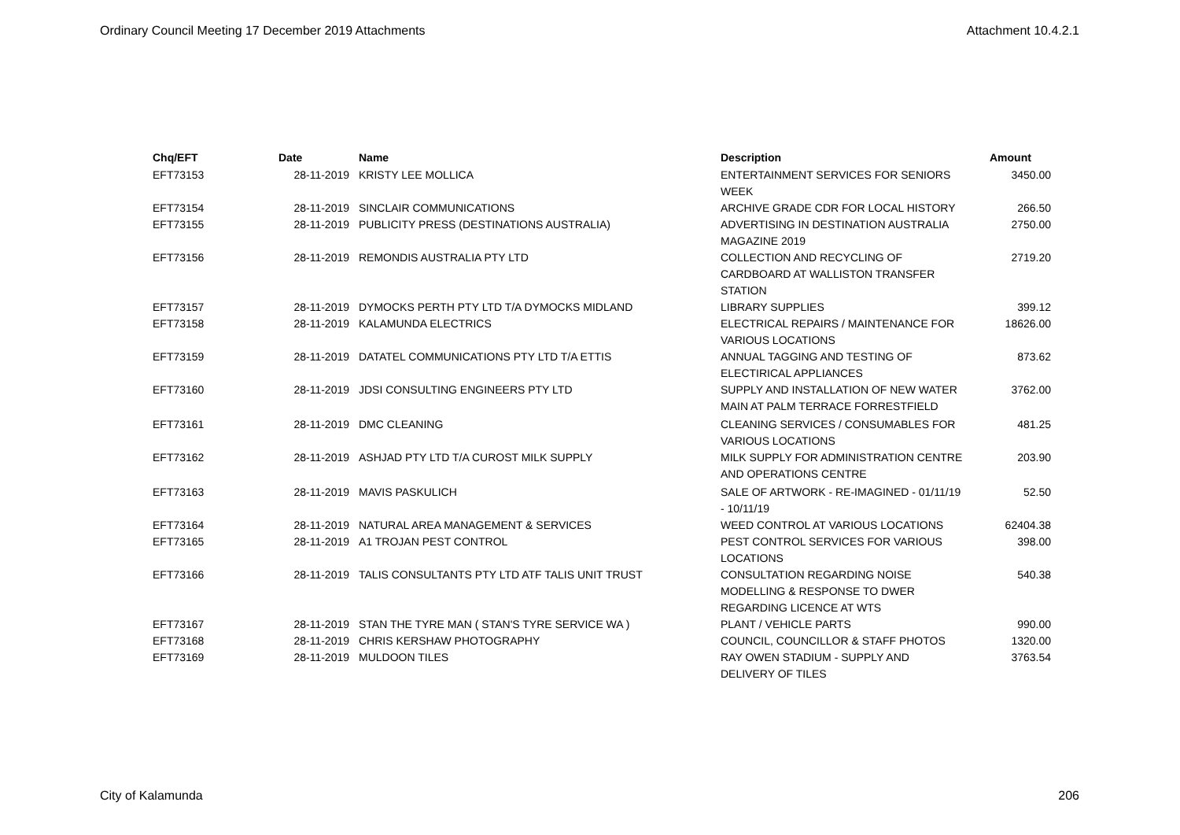Ordinary Council Meeting 17 December 2019 Attachments Attachment 10.4.2.1
| Chq/EFT | Date | Name | Description | Amount |
| --- | --- | --- | --- | --- |
| EFT73153 | 28-11-2019 | KRISTY LEE MOLLICA | ENTERTAINMENT SERVICES FOR SENIORS WEEK | 3450.00 |
| EFT73154 | 28-11-2019 | SINCLAIR COMMUNICATIONS | ARCHIVE GRADE CDR FOR LOCAL HISTORY | 266.50 |
| EFT73155 | 28-11-2019 | PUBLICITY PRESS (DESTINATIONS AUSTRALIA) | ADVERTISING IN DESTINATION AUSTRALIA MAGAZINE 2019 | 2750.00 |
| EFT73156 | 28-11-2019 | REMONDIS AUSTRALIA PTY LTD | COLLECTION AND RECYCLING OF CARDBOARD AT WALLISTON TRANSFER STATION | 2719.20 |
| EFT73157 | 28-11-2019 | DYMOCKS PERTH PTY LTD T/A DYMOCKS MIDLAND | LIBRARY SUPPLIES | 399.12 |
| EFT73158 | 28-11-2019 | KALAMUNDA ELECTRICS | ELECTRICAL REPAIRS / MAINTENANCE FOR VARIOUS LOCATIONS | 18626.00 |
| EFT73159 | 28-11-2019 | DATATEL COMMUNICATIONS PTY LTD T/A ETTIS | ANNUAL TAGGING AND TESTING OF ELECTIRICAL APPLIANCES | 873.62 |
| EFT73160 | 28-11-2019 | JDSI CONSULTING ENGINEERS PTY LTD | SUPPLY AND INSTALLATION OF NEW WATER MAIN AT PALM TERRACE FORRESTFIELD | 3762.00 |
| EFT73161 | 28-11-2019 | DMC CLEANING | CLEANING SERVICES / CONSUMABLES FOR VARIOUS LOCATIONS | 481.25 |
| EFT73162 | 28-11-2019 | ASHJAD PTY LTD T/A CUROST MILK SUPPLY | MILK SUPPLY FOR ADMINISTRATION CENTRE AND OPERATIONS CENTRE | 203.90 |
| EFT73163 | 28-11-2019 | MAVIS PASKULICH | SALE OF ARTWORK - RE-IMAGINED - 01/11/19 - 10/11/19 | 52.50 |
| EFT73164 | 28-11-2019 | NATURAL AREA MANAGEMENT & SERVICES | WEED CONTROL AT VARIOUS LOCATIONS | 62404.38 |
| EFT73165 | 28-11-2019 | A1 TROJAN PEST CONTROL | PEST CONTROL SERVICES FOR VARIOUS LOCATIONS | 398.00 |
| EFT73166 | 28-11-2019 | TALIS CONSULTANTS PTY LTD ATF TALIS UNIT TRUST | CONSULTATION REGARDING NOISE MODELLING & RESPONSE TO DWER REGARDING LICENCE AT WTS | 540.38 |
| EFT73167 | 28-11-2019 | STAN THE TYRE MAN ( STAN'S TYRE SERVICE WA ) | PLANT / VEHICLE PARTS | 990.00 |
| EFT73168 | 28-11-2019 | CHRIS KERSHAW PHOTOGRAPHY | COUNCIL, COUNCILLOR & STAFF PHOTOS | 1320.00 |
| EFT73169 | 28-11-2019 | MULDOON TILES | RAY OWEN STADIUM - SUPPLY AND DELIVERY OF TILES | 3763.54 |
City of Kalamunda 206